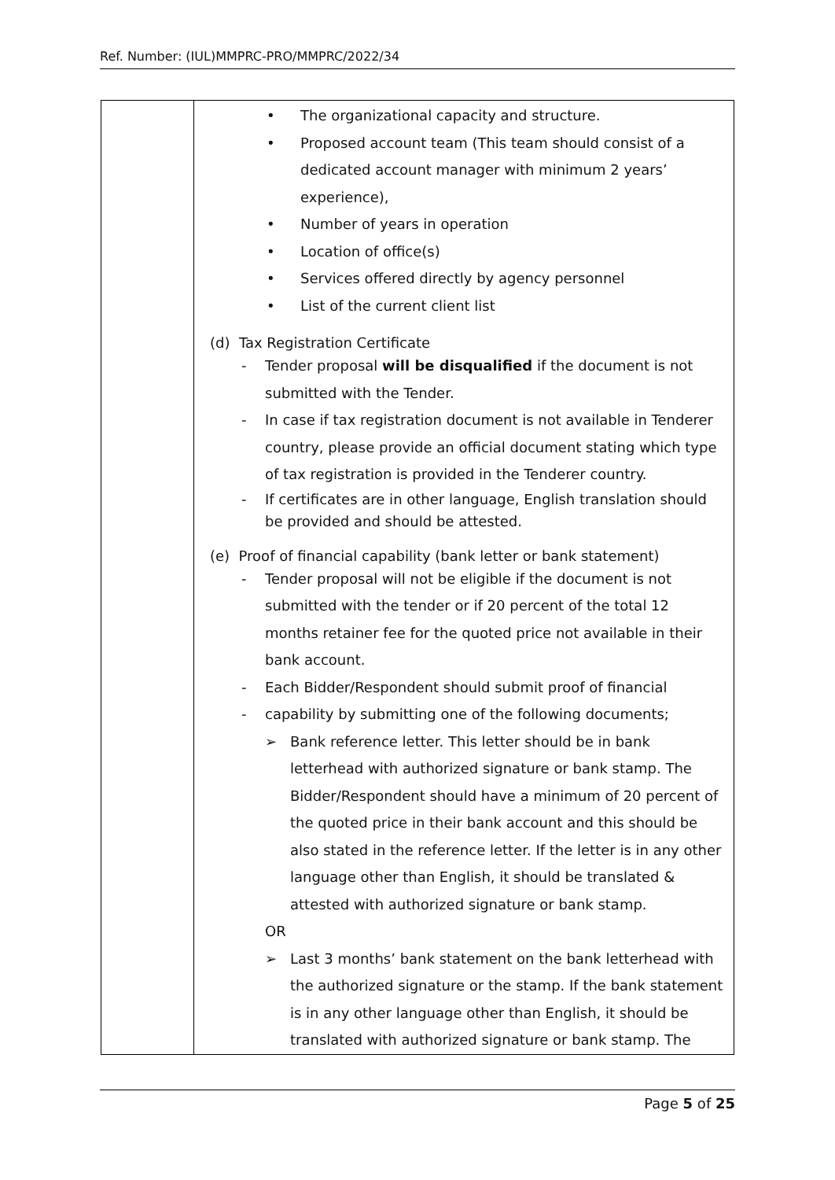Ref. Number: (IUL)MMPRC-PRO/MMPRC/2022/34
| | • The organizational capacity and structure. • Proposed account team (This team should consist of a dedicated account manager with minimum 2 years’ experience), • Number of years in operation • Location of office(s) • Services offered directly by agency personnel • List of the current client list (d) Tax Registration Certificate - Tender proposal will be disqualified if the document is not submitted with the Tender. - In case if tax registration document is not available in Tenderer country, please provide an official document stating which type of tax registration is provided in the Tenderer country. - If certificates are in other language, English translation should be provided and should be attested. (e) Proof of financial capability (bank letter or bank statement) - Tender proposal will not be eligible if the document is not submitted with the tender or if 20 percent of the total 12 months retainer fee for the quoted price not available in their bank account. - Each Bidder/Respondent should submit proof of financial - capability by submitting one of the following documents; ➢ Bank reference letter. This letter should be in bank letterhead with authorized signature or bank stamp. The Bidder/Respondent should have a minimum of 20 percent of the quoted price in their bank account and this should be also stated in the reference letter. If the letter is in any other language other than English, it should be translated & attested with authorized signature or bank stamp. OR ➢ Last 3 months’ bank statement on the bank letterhead with the authorized signature or the stamp. If the bank statement is in any other language other than English, it should be translated with authorized signature or bank stamp. The |
Page 5 of 25